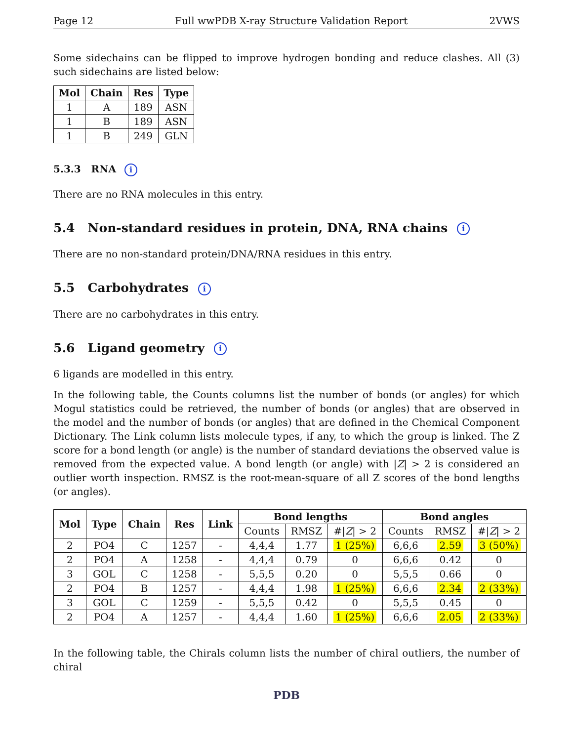Page 12 Full wwPDB X-ray Structure Validation Report 2VWS
Some sidechains can be flipped to improve hydrogen bonding and reduce clashes. All (3) such sidechains are listed below:
| Mol | Chain | Res | Type |
| --- | --- | --- | --- |
| 1 | A | 189 | ASN |
| 1 | B | 189 | ASN |
| 1 | B | 249 | GLN |
5.3.3 RNA i
There are no RNA molecules in this entry.
5.4 Non-standard residues in protein, DNA, RNA chains i
There are no non-standard protein/DNA/RNA residues in this entry.
5.5 Carbohydrates i
There are no carbohydrates in this entry.
5.6 Ligand geometry i
6 ligands are modelled in this entry.
In the following table, the Counts columns list the number of bonds (or angles) for which Mogul statistics could be retrieved, the number of bonds (or angles) that are observed in the model and the number of bonds (or angles) that are defined in the Chemical Component Dictionary. The Link column lists molecule types, if any, to which the group is linked. The Z score for a bond length (or angle) is the number of standard deviations the observed value is removed from the expected value. A bond length (or angle) with |Z| > 2 is considered an outlier worth inspection. RMSZ is the root-mean-square of all Z scores of the bond lengths (or angles).
| Mol | Type | Chain | Res | Link | Bond lengths | | | Bond angles | | |
| --- | --- | --- | --- | --- | --- | --- | --- | --- | --- | --- |
| | | | | | Counts | RMSZ | #/ Z / > 2 | Counts | RMSZ | #/ Z / > 2 |
| 2 | PO4 | C | 1257 | - | 4,4,4 | 1.77 | 1 (25%) | 6,6,6 | 2.59 | 3 (50%) |
| 2 | PO4 | A | 1258 | - | 4,4,4 | 0.79 | 0 | 6,6,6 | 0.42 | 0 |
| 3 | GOL | C | 1258 | - | 5,5,5 | 0.20 | 0 | 5,5,5 | 0.66 | 0 |
| 2 | PO4 | B | 1257 | - | 4,4,4 | 1.98 | 1 (25%) | 6,6,6 | 2.34 | 2 (33%) |
| 3 | GOL | C | 1259 | - | 5,5,5 | 0.42 | 0 | 5,5,5 | 0.45 | 0 |
| 2 | PO4 | A | 1257 | - | 4,4,4 | 1.60 | 1 (25%) | 6,6,6 | 2.05 | 2 (33%) |
In the following table, the Chirals column lists the number of chiral outliers, the number of chiral
PDB